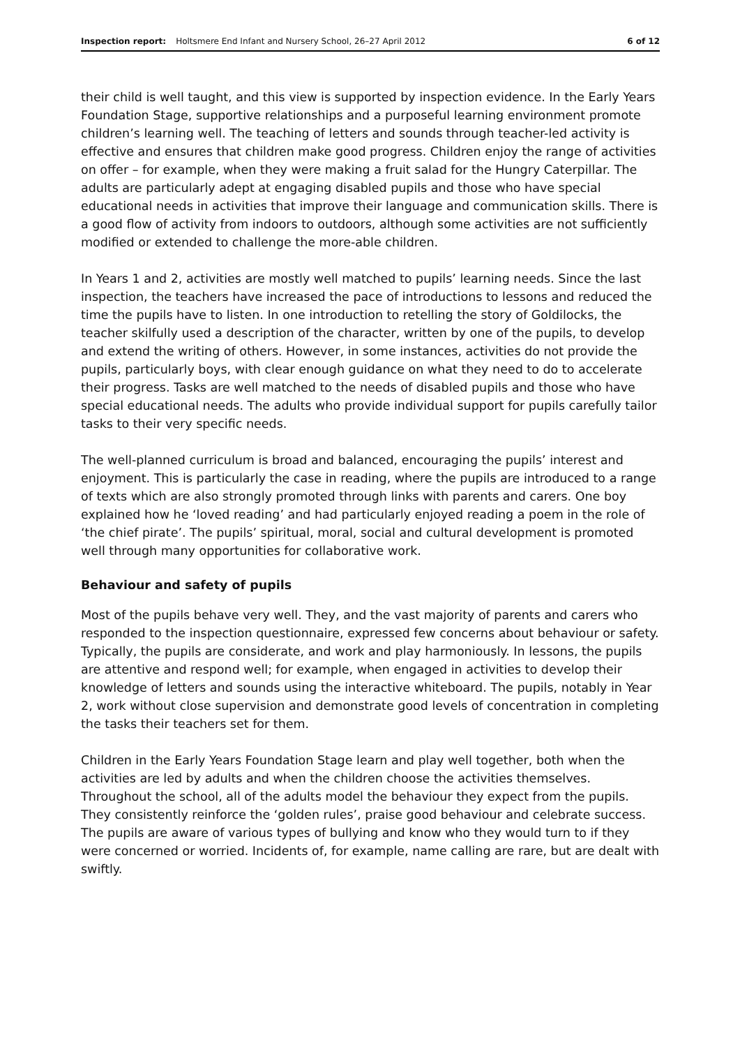Inspection report: Holtsmere End Infant and Nursery School, 26–27 April 2012 6 of 12
their child is well taught, and this view is supported by inspection evidence. In the Early Years Foundation Stage, supportive relationships and a purposeful learning environment promote children’s learning well. The teaching of letters and sounds through teacher-led activity is effective and ensures that children make good progress. Children enjoy the range of activities on offer – for example, when they were making a fruit salad for the Hungry Caterpillar. The adults are particularly adept at engaging disabled pupils and those who have special educational needs in activities that improve their language and communication skills. There is a good flow of activity from indoors to outdoors, although some activities are not sufficiently modified or extended to challenge the more-able children.
In Years 1 and 2, activities are mostly well matched to pupils’ learning needs. Since the last inspection, the teachers have increased the pace of introductions to lessons and reduced the time the pupils have to listen. In one introduction to retelling the story of Goldilocks, the teacher skilfully used a description of the character, written by one of the pupils, to develop and extend the writing of others. However, in some instances, activities do not provide the pupils, particularly boys, with clear enough guidance on what they need to do to accelerate their progress. Tasks are well matched to the needs of disabled pupils and those who have special educational needs. The adults who provide individual support for pupils carefully tailor tasks to their very specific needs.
The well-planned curriculum is broad and balanced, encouraging the pupils’ interest and enjoyment. This is particularly the case in reading, where the pupils are introduced to a range of texts which are also strongly promoted through links with parents and carers. One boy explained how he ‘loved reading’ and had particularly enjoyed reading a poem in the role of ‘the chief pirate’. The pupils’ spiritual, moral, social and cultural development is promoted well through many opportunities for collaborative work.
Behaviour and safety of pupils
Most of the pupils behave very well. They, and the vast majority of parents and carers who responded to the inspection questionnaire, expressed few concerns about behaviour or safety. Typically, the pupils are considerate, and work and play harmoniously. In lessons, the pupils are attentive and respond well; for example, when engaged in activities to develop their knowledge of letters and sounds using the interactive whiteboard. The pupils, notably in Year 2, work without close supervision and demonstrate good levels of concentration in completing the tasks their teachers set for them.
Children in the Early Years Foundation Stage learn and play well together, both when the activities are led by adults and when the children choose the activities themselves. Throughout the school, all of the adults model the behaviour they expect from the pupils. They consistently reinforce the ‘golden rules’, praise good behaviour and celebrate success. The pupils are aware of various types of bullying and know who they would turn to if they were concerned or worried. Incidents of, for example, name calling are rare, but are dealt with swiftly.